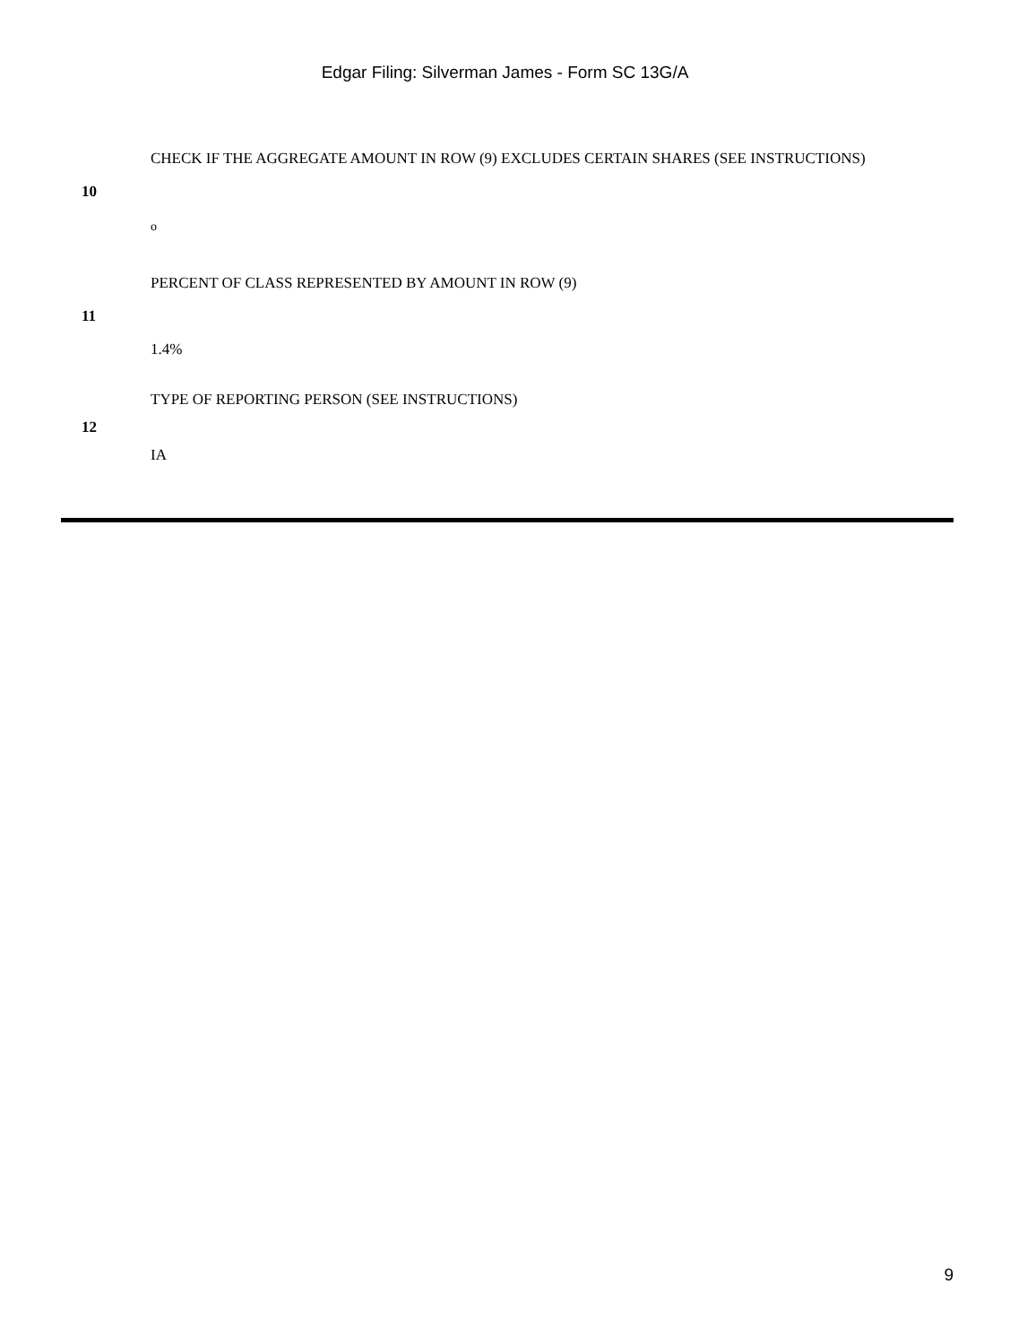Edgar Filing: Silverman James - Form SC 13G/A
| 10 | CHECK IF THE AGGREGATE AMOUNT IN ROW (9) EXCLUDES CERTAIN SHARES (SEE INSTRUCTIONS) o |
| 11 | PERCENT OF CLASS REPRESENTED BY AMOUNT IN ROW (9) 1.4% |
| 12 | TYPE OF REPORTING PERSON (SEE INSTRUCTIONS) IA |
9